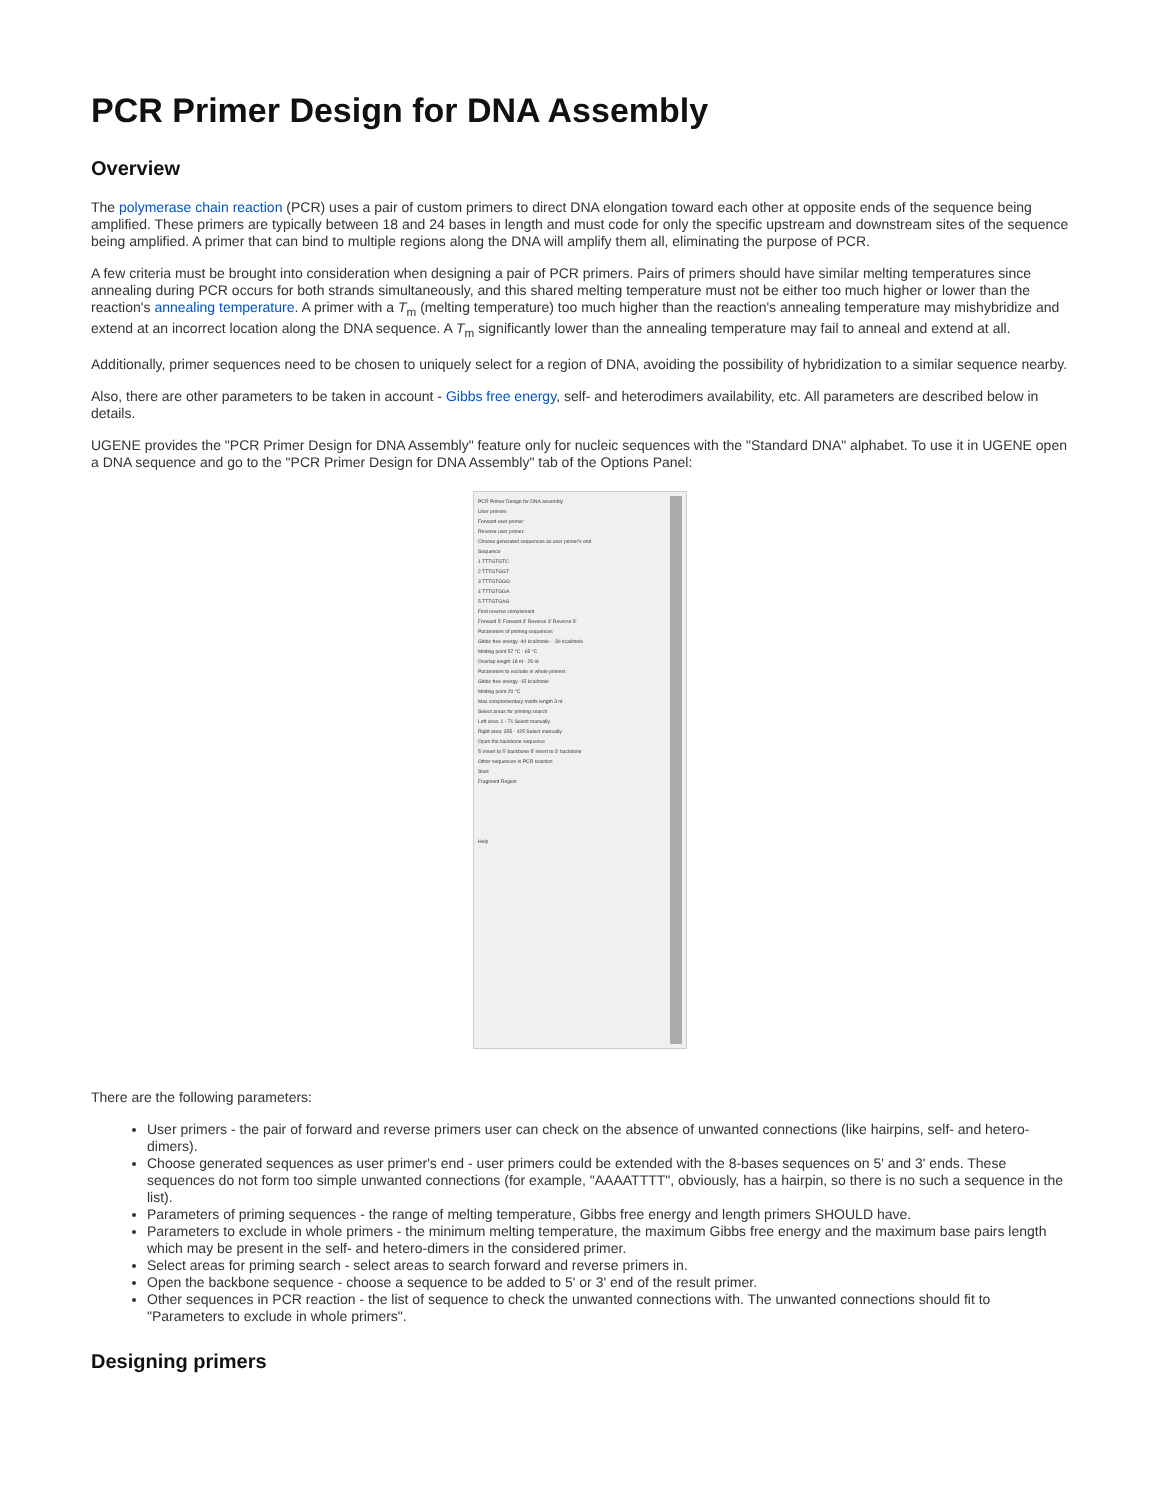PCR Primer Design for DNA Assembly
Overview
The polymerase chain reaction (PCR) uses a pair of custom primers to direct DNA elongation toward each other at opposite ends of the sequence being amplified. These primers are typically between 18 and 24 bases in length and must code for only the specific upstream and downstream sites of the sequence being amplified. A primer that can bind to multiple regions along the DNA will amplify them all, eliminating the purpose of PCR.
A few criteria must be brought into consideration when designing a pair of PCR primers. Pairs of primers should have similar melting temperatures since annealing during PCR occurs for both strands simultaneously, and this shared melting temperature must not be either too much higher or lower than the reaction's annealing temperature. A primer with a T<sub>m</sub> (melting temperature) too much higher than the reaction's annealing temperature may mishybridize and extend at an incorrect location along the DNA sequence. A T<sub>m</sub> significantly lower than the annealing temperature may fail to anneal and extend at all.
Additionally, primer sequences need to be chosen to uniquely select for a region of DNA, avoiding the possibility of hybridization to a similar sequence nearby.
Also, there are other parameters to be taken in account - Gibbs free energy, self- and heterodimers availability, etc. All parameters are described below in details.
UGENE provides the "PCR Primer Design for DNA Assembly" feature only for nucleic sequences with the "Standard DNA" alphabet. To use it in UGENE open a DNA sequence and go to the "PCR Primer Design for DNA Assembly" tab of the Options Panel:
PCR Primer Design for DNA assembly
User primers
Forward user primer:
Reverse user primer:
Choose generated sequences as user primer's end
Sequence
1 TTTGTGTC
2 TTTGTGGT
3 TTTGTGGG
4 TTTGTGGA
5 TTTGTGAG
Find reverse complement
Forward 5' Forward 3' Reverse 3' Reverse 5'
Parameters of priming sequences
Gibbs free energy -40 kcal/mole - -30 kcal/mole
Melting point 57 °C - 65 °C
Overlap length 18 nt - 25 nt
Parameters to exclude in whole primers
Gibbs free energy -15 kcal/mole
Melting point 20 °C
Max complementary motifs length 3 nt
Select areas for priming search
Left area: 1 - 71 Select manually
Right area: 355 - 425 Select manually
Open the backbone sequence
5' insert to 5' backbone 5' insert to 3' backbone
Other sequences in PCR reaction
Start
Fragment Region
Help
There are the following parameters:
User primers - the pair of forward and reverse primers user can check on the absence of unwanted connections (like hairpins, self- and hetero-dimers).
Choose generated sequences as user primer's end - user primers could be extended with the 8-bases sequences on 5' and 3' ends. These sequences do not form too simple unwanted connections (for example, "AAAATTTT", obviously, has a hairpin, so there is no such a sequence in the list).
Parameters of priming sequences - the range of melting temperature, Gibbs free energy and length primers SHOULD have.
Parameters to exclude in whole primers - the minimum melting temperature, the maximum Gibbs free energy and the maximum base pairs length which may be present in the self- and hetero-dimers in the considered primer.
Select areas for priming search - select areas to search forward and reverse primers in.
Open the backbone sequence - choose a sequence to be added to 5' or 3' end of the result primer.
Other sequences in PCR reaction - the list of sequence to check the unwanted connections with. The unwanted connections should fit to "Parameters to exclude in whole primers".
Designing primers